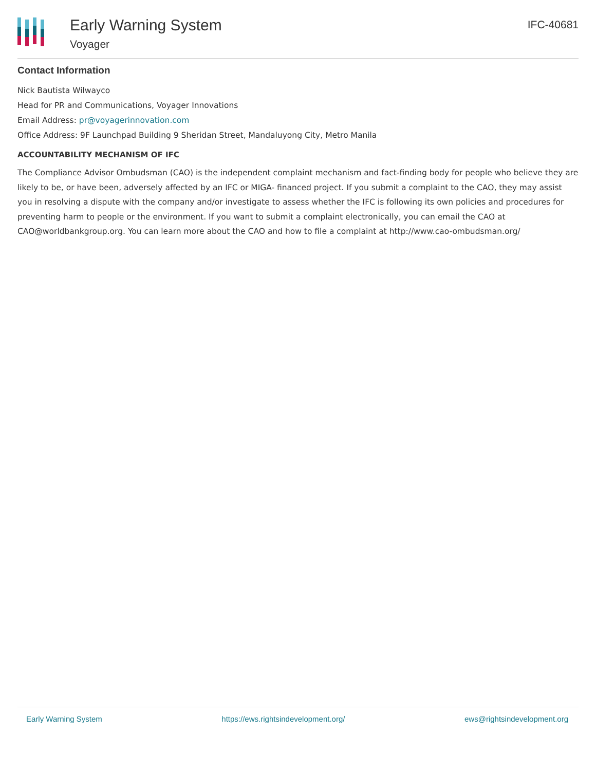Early Warning System
Voyager
IFC-40681
Contact Information
Nick Bautista Wilwayco
Head for PR and Communications, Voyager Innovations
Email Address: pr@voyagerinnovation.com
Office Address: 9F Launchpad Building 9 Sheridan Street, Mandaluyong City, Metro Manila
ACCOUNTABILITY MECHANISM OF IFC
The Compliance Advisor Ombudsman (CAO) is the independent complaint mechanism and fact-finding body for people who believe they are likely to be, or have been, adversely affected by an IFC or MIGA- financed project. If you submit a complaint to the CAO, they may assist you in resolving a dispute with the company and/or investigate to assess whether the IFC is following its own policies and procedures for preventing harm to people or the environment. If you want to submit a complaint electronically, you can email the CAO at CAO@worldbankgroup.org. You can learn more about the CAO and how to file a complaint at http://www.cao-ombudsman.org/
Early Warning System https://ews.rightsindevelopment.org/ ews@rightsindevelopment.org